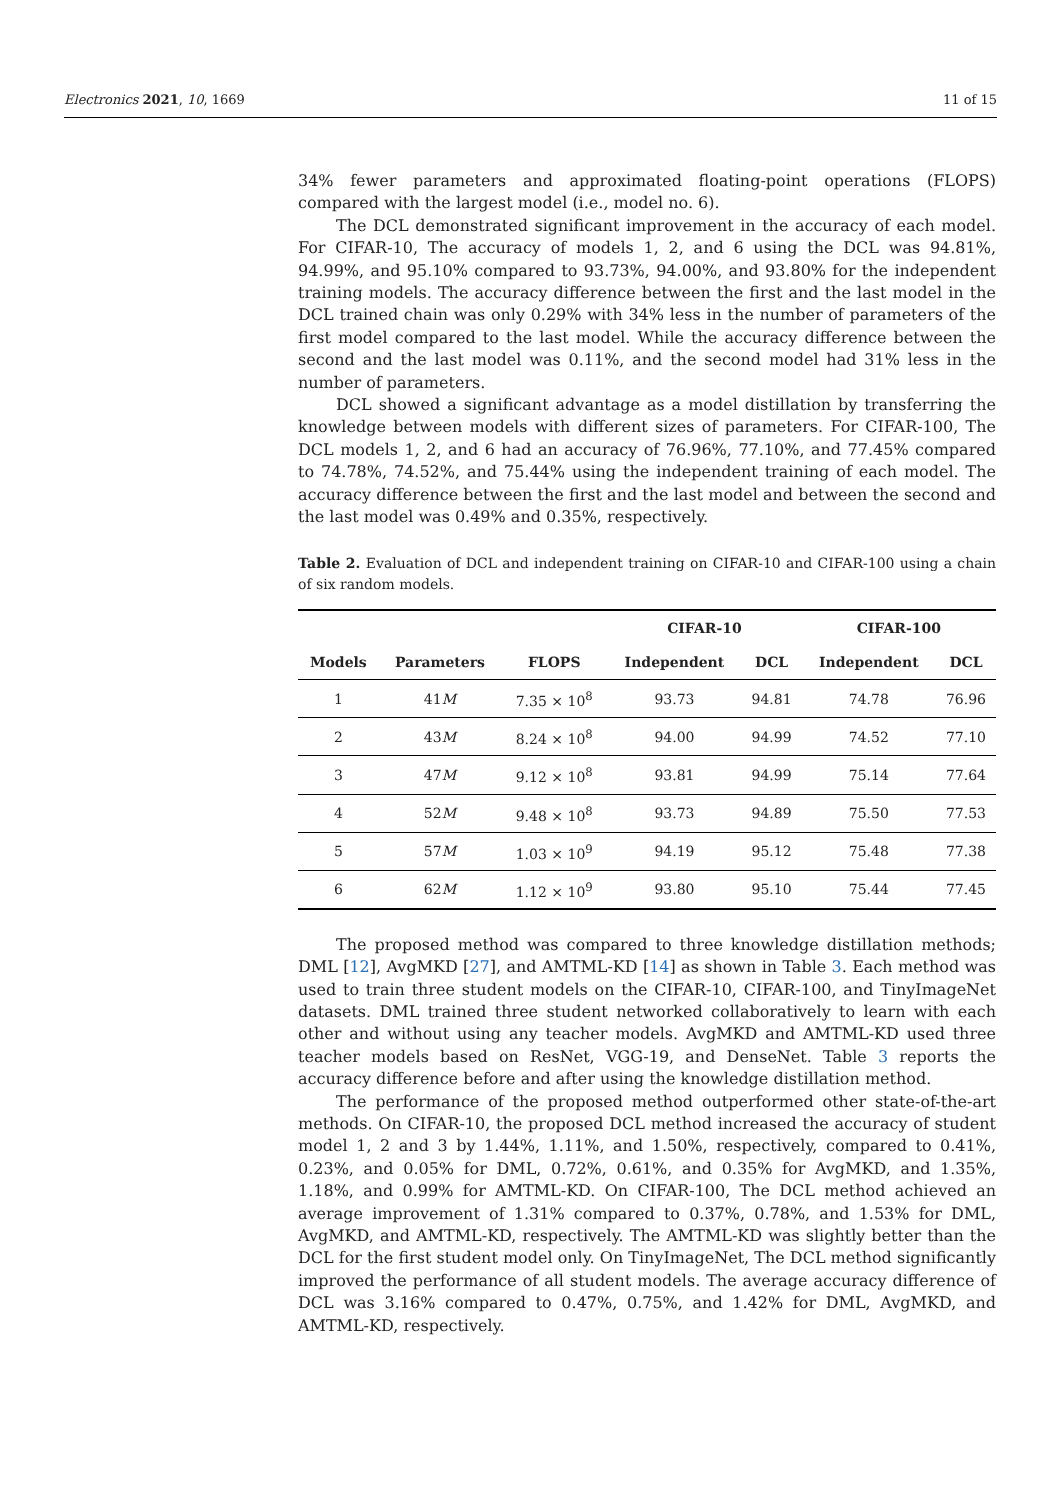Electronics 2021, 10, 1669 11 of 15
34% fewer parameters and approximated floating-point operations (FLOPS) compared with the largest model (i.e., model no. 6).
The DCL demonstrated significant improvement in the accuracy of each model. For CIFAR-10, The accuracy of models 1, 2, and 6 using the DCL was 94.81%, 94.99%, and 95.10% compared to 93.73%, 94.00%, and 93.80% for the independent training models. The accuracy difference between the first and the last model in the DCL trained chain was only 0.29% with 34% less in the number of parameters of the first model compared to the last model. While the accuracy difference between the second and the last model was 0.11%, and the second model had 31% less in the number of parameters.
DCL showed a significant advantage as a model distillation by transferring the knowledge between models with different sizes of parameters. For CIFAR-100, The DCL models 1, 2, and 6 had an accuracy of 76.96%, 77.10%, and 77.45% compared to 74.78%, 74.52%, and 75.44% using the independent training of each model. The accuracy difference between the first and the last model and between the second and the last model was 0.49% and 0.35%, respectively.
Table 2. Evaluation of DCL and independent training on CIFAR-10 and CIFAR-100 using a chain of six random models.
| | | | CIFAR-10 | | CIFAR-100 | |
| --- | --- | --- | --- | --- | --- | --- |
| Models | Parameters | FLOPS | Independent | DCL | Independent | DCL |
| 1 | 41 M | 7.35 × 10<sup>8</sup> | 93.73 | 94.81 | 74.78 | 76.96 |
| 2 | 43 M | 8.24 × 10<sup>8</sup> | 94.00 | 94.99 | 74.52 | 77.10 |
| 3 | 47 M | 9.12 × 10<sup>8</sup> | 93.81 | 94.99 | 75.14 | 77.64 |
| 4 | 52 M | 9.48 × 10<sup>8</sup> | 93.73 | 94.89 | 75.50 | 77.53 |
| 5 | 57 M | 1.03 × 10<sup>9</sup> | 94.19 | 95.12 | 75.48 | 77.38 |
| 6 | 62 M | 1.12 × 10<sup>9</sup> | 93.80 | 95.10 | 75.44 | 77.45 |
The proposed method was compared to three knowledge distillation methods; DML [12], AvgMKD [27], and AMTML-KD [14] as shown in Table 3. Each method was used to train three student models on the CIFAR-10, CIFAR-100, and TinyImageNet datasets. DML trained three student networked collaboratively to learn with each other and without using any teacher models. AvgMKD and AMTML-KD used three teacher models based on ResNet, VGG-19, and DenseNet. Table 3 reports the accuracy difference before and after using the knowledge distillation method.
The performance of the proposed method outperformed other state-of-the-art methods. On CIFAR-10, the proposed DCL method increased the accuracy of student model 1, 2 and 3 by 1.44%, 1.11%, and 1.50%, respectively, compared to 0.41%, 0.23%, and 0.05% for DML, 0.72%, 0.61%, and 0.35% for AvgMKD, and 1.35%, 1.18%, and 0.99% for AMTML-KD. On CIFAR-100, The DCL method achieved an average improvement of 1.31% compared to 0.37%, 0.78%, and 1.53% for DML, AvgMKD, and AMTML-KD, respectively. The AMTML-KD was slightly better than the DCL for the first student model only. On TinyImageNet, The DCL method significantly improved the performance of all student models. The average accuracy difference of DCL was 3.16% compared to 0.47%, 0.75%, and 1.42% for DML, AvgMKD, and AMTML-KD, respectively.